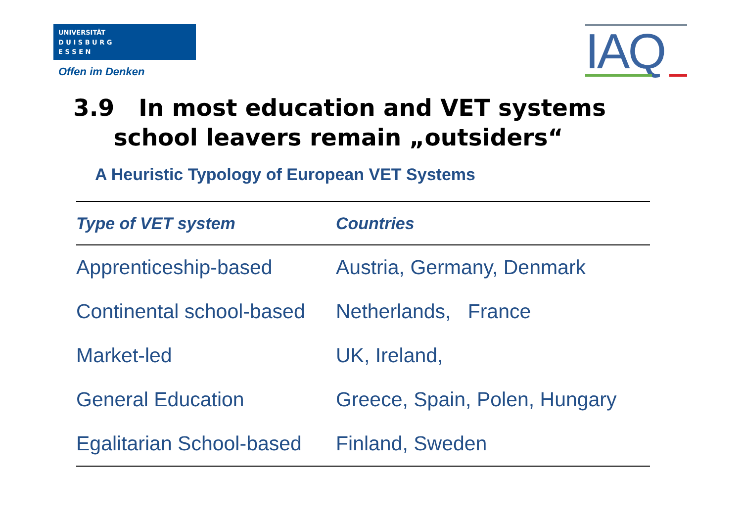UNIVERSITÄT
D U I S B U R G
E S S E N
Offen im Denken IAQ
3.9 In most education and VET systems
school leavers remain „outsiders“
A Heuristic Typology of European VET Systems
| Type of VET system | Countries |
| --- | --- |
| Apprenticeship-based | Austria, Germany, Denmark |
| Continental school-based | Netherlands, France |
| Market-led | UK, Ireland, |
| General Education | Greece, Spain, Polen, Hungary |
| Egalitarian School-based | Finland, Sweden |